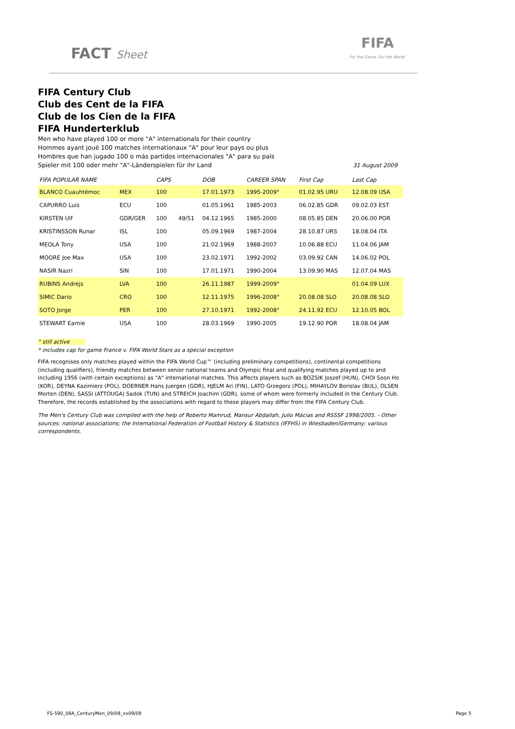FACT Sheet
FIFA
For the Game. For the World.
FIFA Century Club
Club des Cent de la FIFA
Club de los Cien de la FIFA
FIFA Hunderterklub
Men who have played 100 or more "A" internationals for their country
Hommes ayant joué 100 matches internationaux "A" pour leur pays ou plus
Hombres que han jugado 100 o más partidos internacionales "A" para su país
Spieler mit 100 oder mehr "A"-Länderspielen für ihr Land 31 August 2009
| FIFA POPULAR NAME | | CAPS | | DOB | CAREER SPAN | First Cap | Last Cap |
| --- | --- | --- | --- | --- | --- | --- | --- |
| BLANCO Cuauhtémoc | MEX | 100 | | 17.01.1973 | 1995-2009° | 01.02.95 URU | 12.08.09 USA |
| CAPURRO Luis | ECU | 100 | | 01.05.1961 | 1985-2003 | 06.02.85 GDR | 09.02.03 EST |
| KIRSTEN Ulf | GDR/GER | 100 | 49/51 | 04.12.1965 | 1985-2000 | 08.05.85 DEN | 20.06.00 POR |
| KRISTINSSON Runar | ISL | 100 | | 05.09.1969 | 1987-2004 | 28.10.87 URS | 18.08.04 ITA |
| MEOLA Tony | USA | 100 | | 21.02.1969 | 1988-2007 | 10.06.88 ECU | 11.04.06 JAM |
| MOORE Joe Max | USA | 100 | | 23.02.1971 | 1992-2002 | 03.09.92 CAN | 14.06.02 POL |
| NASIR Nazri | SIN | 100 | | 17.01.1971 | 1990-2004 | 13.09.90 MAS | 12.07.04 MAS |
| RUBINS Andrejs | LVA | 100 | | 26.11.1987 | 1999-2009° | | 01.04.09 LUX |
| SIMIC Dario | CRO | 100 | | 12.11.1975 | 1996-2008° | 20.08.08 SLO | 20.08.08 SLO |
| SOTO Jorge | PER | 100 | | 27.10.1971 | 1992-2008° | 24.11.92 ECU | 12.10.05 BOL |
| STEWART Earnie | USA | 100 | | 28.03.1969 | 1990-2005 | 19.12.90 POR | 18.08.04 JAM |
° still active
* includes cap for game France v. FIFA World Stars as a special exception
FIFA recognises only matches played within the FIFA World Cup™ (including preliminary competitions), continental competitions (including qualifiers), friendly matches between senior national teams and Olympic final and qualifying matches played up to and including 1956 (with certain exceptions) as "A" international matches. This affects players such as BOZSIK Joszef (HUN), CHOI Soon Ho (KOR), DEYNA Kazimierz (POL), DOERNER Hans Juergen (GDR), HJELM Ari (FIN), LATO Grzegorz (POL), MIHAYLOV Borislav (BUL), OLSEN Morten (DEN), SASSI (ATTOUGA) Sadok (TUN) and STREICH Joachim (GDR), some of whom were formerly included in the Century Club. Therefore, the records established by the associations with regard to these players may differ from the FIFA Century Club.
The Men's Century Club was compiled with the help of Roberto Mamrud, Mansur Abdallah, Julio Mácias and RSSSF 1998/2005. - Other sources: national associations; the International Federation of Football History & Statistics (IFFHS) in Wiesbaden/Germany; various correspondents.
FS-590_08A_CenturyMen_09/08_xx09/09 Page 5